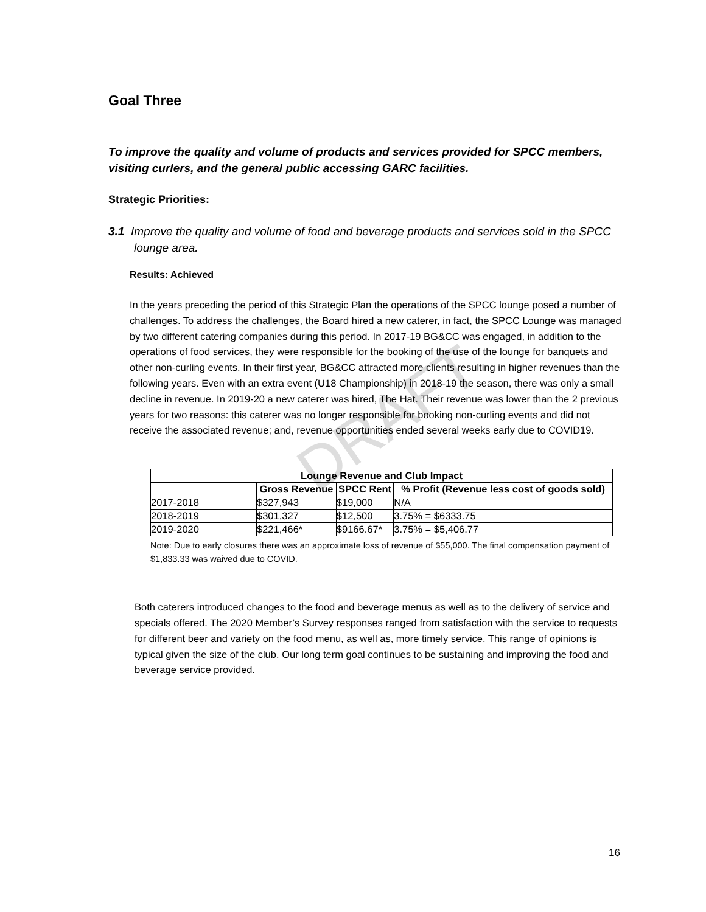DRAFT
Goal Three
To improve the quality and volume of products and services provided for SPCC members, visiting curlers, and the general public accessing GARC facilities.
Strategic Priorities:
3.1 Improve the quality and volume of food and beverage products and services sold in the SPCC lounge area.
Results: Achieved
In the years preceding the period of this Strategic Plan the operations of the SPCC lounge posed a number of challenges. To address the challenges, the Board hired a new caterer, in fact, the SPCC Lounge was managed by two different catering companies during this period. In 2017-19 BG&CC was engaged, in addition to the operations of food services, they were responsible for the booking of the use of the lounge for banquets and other non-curling events. In their first year, BG&CC attracted more clients resulting in higher revenues than the following years. Even with an extra event (U18 Championship) in 2018-19 the season, there was only a small decline in revenue. In 2019-20 a new caterer was hired, The Hat. Their revenue was lower than the 2 previous years for two reasons: this caterer was no longer responsible for booking non-curling events and did not receive the associated revenue; and, revenue opportunities ended several weeks early due to COVID19.
| Lounge Revenue and Club Impact | | | |
| --- | --- | --- | --- |
| | Gross Revenue | SPCC Rent | % Profit (Revenue less cost of goods sold) |
| 2017-2018 | $327,943 | $19,000 | N/A |
| 2018-2019 | $301,327 | $12,500 | 3.75% = $6333.75 |
| 2019-2020 | $221,466* | $9166.67* | 3.75% = $5,406.77 |
Note: Due to early closures there was an approximate loss of revenue of $55,000. The final compensation payment of $1,833.33 was waived due to COVID.
Both caterers introduced changes to the food and beverage menus as well as to the delivery of service and specials offered. The 2020 Member’s Survey responses ranged from satisfaction with the service to requests for different beer and variety on the food menu, as well as, more timely service. This range of opinions is typical given the size of the club. Our long term goal continues to be sustaining and improving the food and beverage service provided.
16